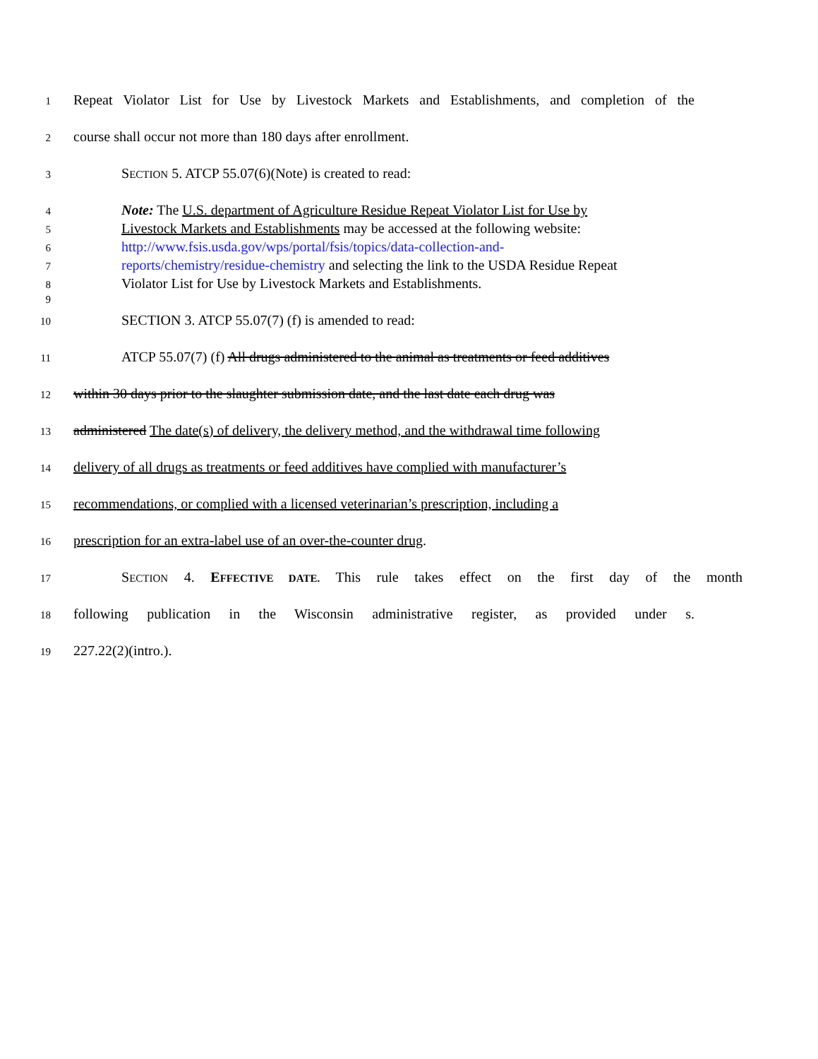1 Repeat Violator List for Use by Livestock Markets and Establishments, and completion of the
2 course shall occur not more than 180 days after enrollment.
3 SECTION 5. ATCP 55.07(6)(Note) is created to read:
4 Note: The U.S. department of Agriculture Residue Repeat Violator List for Use by
5 Livestock Markets and Establishments may be accessed at the following website:
6 http://www.fsis.usda.gov/wps/portal/fsis/topics/data-collection-and-
7 reports/chemistry/residue-chemistry and selecting the link to the USDA Residue Repeat
8 Violator List for Use by Livestock Markets and Establishments.
9
10 SECTION 3. ATCP 55.07(7) (f) is amended to read:
11 ATCP 55.07(7) (f) All drugs administered to the animal as treatments or feed additives
12 within 30 days prior to the slaughter submission date, and the last date each drug was
13 administered The date(s) of delivery, the delivery method, and the withdrawal time following
14 delivery of all drugs as treatments or feed additives have complied with manufacturer’s
15 recommendations, or complied with a licensed veterinarian’s prescription, including a
16 prescription for an extra-label use of an over-the-counter drug.
17 SECTION 4. EFFECTIVE DATE. This rule takes effect on the first day of the month
18 following publication in the Wisconsin administrative register, as provided under s.
19 227.22(2)(intro.).